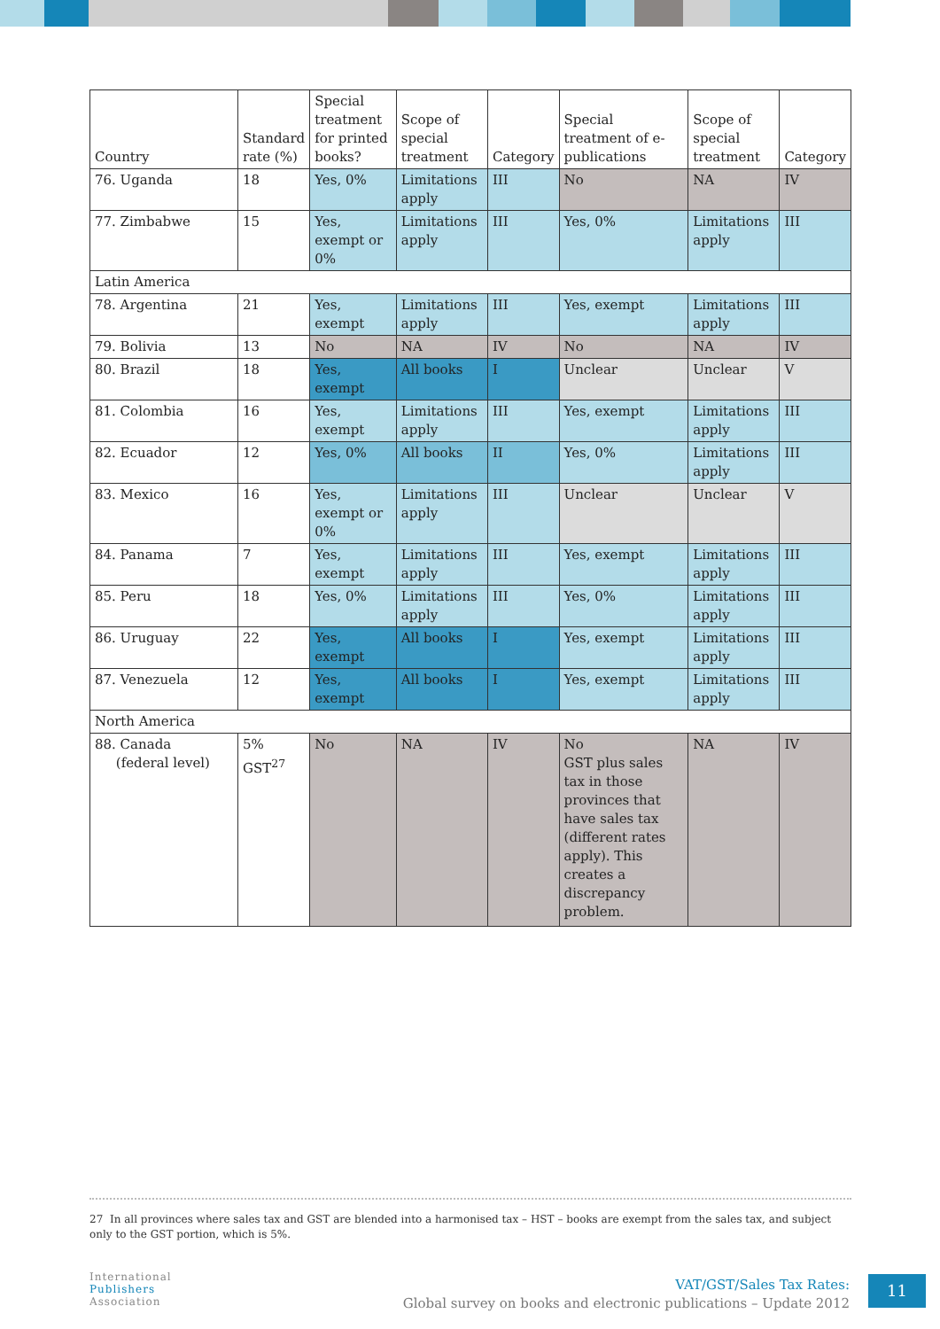| Country | Standard rate (%) | Special treatment for printed books? | Scope of special treatment | Category | Special treatment of e-publications | Scope of special treatment | Category |
| --- | --- | --- | --- | --- | --- | --- | --- |
| 76. Uganda | 18 | Yes, 0% | Limitations apply | III | No | NA | IV |
| 77. Zimbabwe | 15 | Yes, exempt or 0% | Limitations apply | III | Yes, 0% | Limitations apply | III |
| Latin America | | | | | | | |
| 78. Argentina | 21 | Yes, exempt | Limitations apply | III | Yes, exempt | Limitations apply | III |
| 79. Bolivia | 13 | No | NA | IV | No | NA | IV |
| 80. Brazil | 18 | Yes, exempt | All books | I | Unclear | Unclear | V |
| 81. Colombia | 16 | Yes, exempt | Limitations apply | III | Yes, exempt | Limitations apply | III |
| 82. Ecuador | 12 | Yes, 0% | All books | II | Yes, 0% | Limitations apply | III |
| 83. Mexico | 16 | Yes, exempt or 0% | Limitations apply | III | Unclear | Unclear | V |
| 84. Panama | 7 | Yes, exempt | Limitations apply | III | Yes, exempt | Limitations apply | III |
| 85. Peru | 18 | Yes, 0% | Limitations apply | III | Yes, 0% | Limitations apply | III |
| 86. Uruguay | 22 | Yes, exempt | All books | I | Yes, exempt | Limitations apply | III |
| 87. Venezuela | 12 | Yes, exempt | All books | I | Yes, exempt | Limitations apply | III |
| North America | | | | | | | |
| 88. Canada (federal level) | 5% GST<sup>27</sup> | No | NA | IV | No GST plus sales tax in those provinces that have sales tax (different rates apply). This creates a discrepancy problem. | NA | IV |
27 In all provinces where sales tax and GST are blended into a harmonised tax – HST – books are exempt from the sales tax, and subject only to the GST portion, which is 5%.
International
Publishers
Association
VAT/GST/Sales Tax Rates:
Global survey on books and electronic publications – Update 2012
11